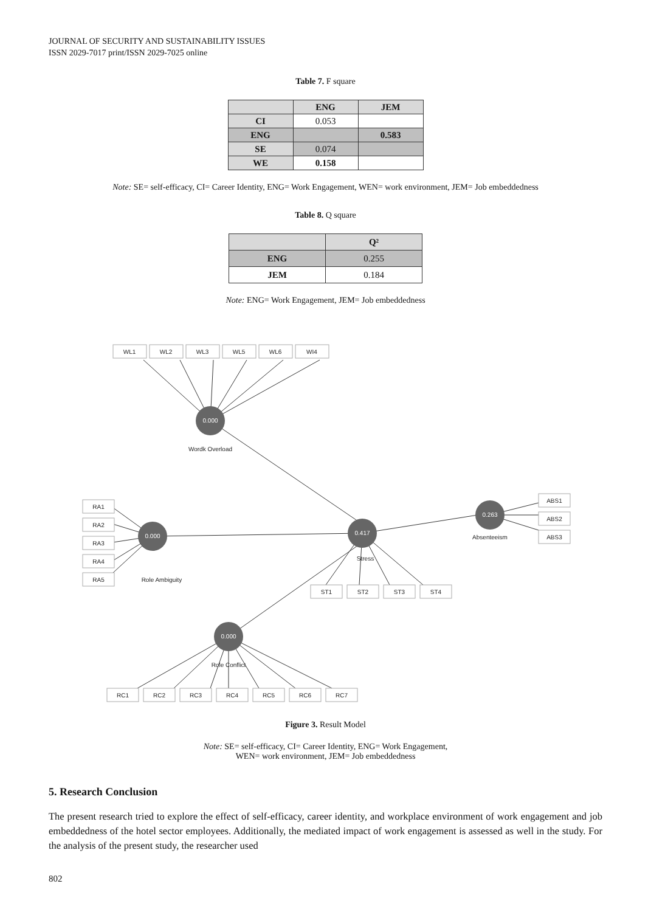JOURNAL OF SECURITY AND SUSTAINABILITY ISSUES
ISSN 2029-7017 print/ISSN 2029-7025 online
Table 7. F square
| | ENG | JEM |
| --- | --- | --- |
| CI | 0.053 | |
| ENG | | 0.583 |
| SE | 0.074 | |
| WE | 0.158 | |
Note: SE= self-efficacy, CI= Career Identity, ENG= Work Engagement, WEN= work environment, JEM= Job embeddedness
Table 8. Q square
| | Q² |
| --- | --- |
| ENG | 0.255 |
| JEM | 0.184 |
Note: ENG= Work Engagement, JEM= Job embeddedness
0.000
0.000
0.417
0.263
0.000
WL1
WL2
WL3
WL5
WL6
WI4
Wordk Overload
RA1
RA2
RA3
RA4
RA5
Role Ambiguity
Stress
Absenteeism
ST1
ST2
ST3
ST4
ABS1
ABS2
ABS3
Role Conflict
RC1
RC2
RC3
RC4
RC5
RC6
RC7
Figure 3. Result Model
Note: SE= self-efficacy, CI= Career Identity, ENG= Work Engagement,
WEN= work environment, JEM= Job embeddedness
5. Research Conclusion
The present research tried to explore the effect of self-efficacy, career identity, and workplace environment of work engagement and job embeddedness of the hotel sector employees. Additionally, the mediated impact of work engagement is assessed as well in the study. For the analysis of the present study, the researcher used
802